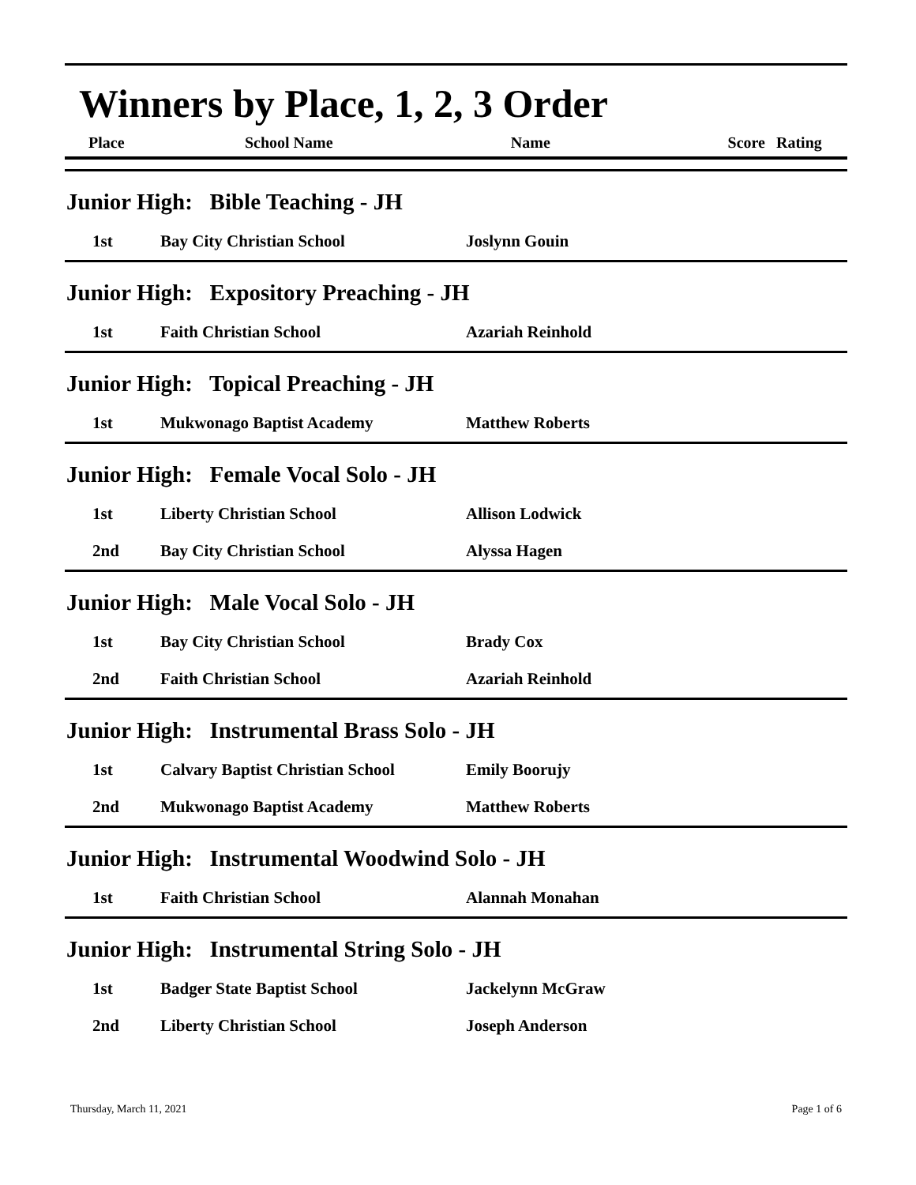Winners by Place, 1, 2, 3 Order
| Place | School Name | Name | Score | Rating |
| --- | --- | --- | --- | --- |
| Junior High: Bible Teaching - JH | | |
| 1st | Bay City Christian School | Joslynn Gouin |
| Junior High: Expository Preaching - JH | | |
| 1st | Faith Christian School | Azariah Reinhold |
| Junior High: Topical Preaching - JH | | |
| 1st | Mukwonago Baptist Academy | Matthew Roberts |
| Junior High: Female Vocal Solo - JH | | |
| 1st | Liberty Christian School | Allison Lodwick |
| 2nd | Bay City Christian School | Alyssa Hagen |
| Junior High: Male Vocal Solo - JH | | |
| 1st | Bay City Christian School | Brady Cox |
| 2nd | Faith Christian School | Azariah Reinhold |
| Junior High: Instrumental Brass Solo - JH | | |
| 1st | Calvary Baptist Christian School | Emily Boorujy |
| 2nd | Mukwonago Baptist Academy | Matthew Roberts |
| Junior High: Instrumental Woodwind Solo - JH | | |
| 1st | Faith Christian School | Alannah Monahan |
| Junior High: Instrumental String Solo - JH | | |
| 1st | Badger State Baptist School | Jackelynn McGraw |
| 2nd | Liberty Christian School | Joseph Anderson |
Thursday, March 11, 2021 Page 1 of 6